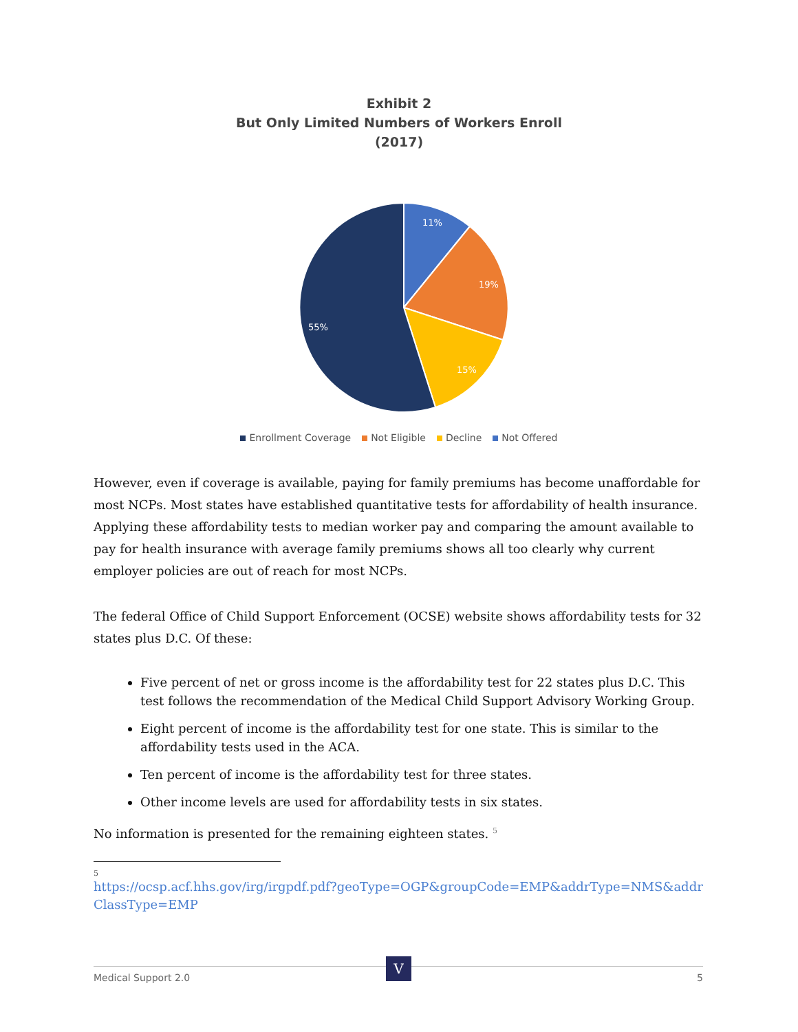Exhibit 2
But Only Limited Numbers of Workers Enroll
(2017)
11%
19%
15%
55%
Enrollment Coverage Not Eligible Decline Not Offered
However, even if coverage is available, paying for family premiums has become unaffordable for most NCPs. Most states have established quantitative tests for affordability of health insurance. Applying these affordability tests to median worker pay and comparing the amount available to pay for health insurance with average family premiums shows all too clearly why current employer policies are out of reach for most NCPs.
The federal Office of Child Support Enforcement (OCSE) website shows affordability tests for 32 states plus D.C. Of these:
Five percent of net or gross income is the affordability test for 22 states plus D.C. This test follows the recommendation of the Medical Child Support Advisory Working Group.
Eight percent of income is the affordability test for one state. This is similar to the affordability tests used in the ACA.
Ten percent of income is the affordability test for three states.
Other income levels are used for affordability tests in six states.
No information is presented for the remaining eighteen states. <sup>5</sup>
5
https://ocsp.acf.hhs.gov/irg/irgpdf.pdf?geoType=OGP&groupCode=EMP&addrType=NMS&addrClassType=EMP
Medical Support 2.0 5 V